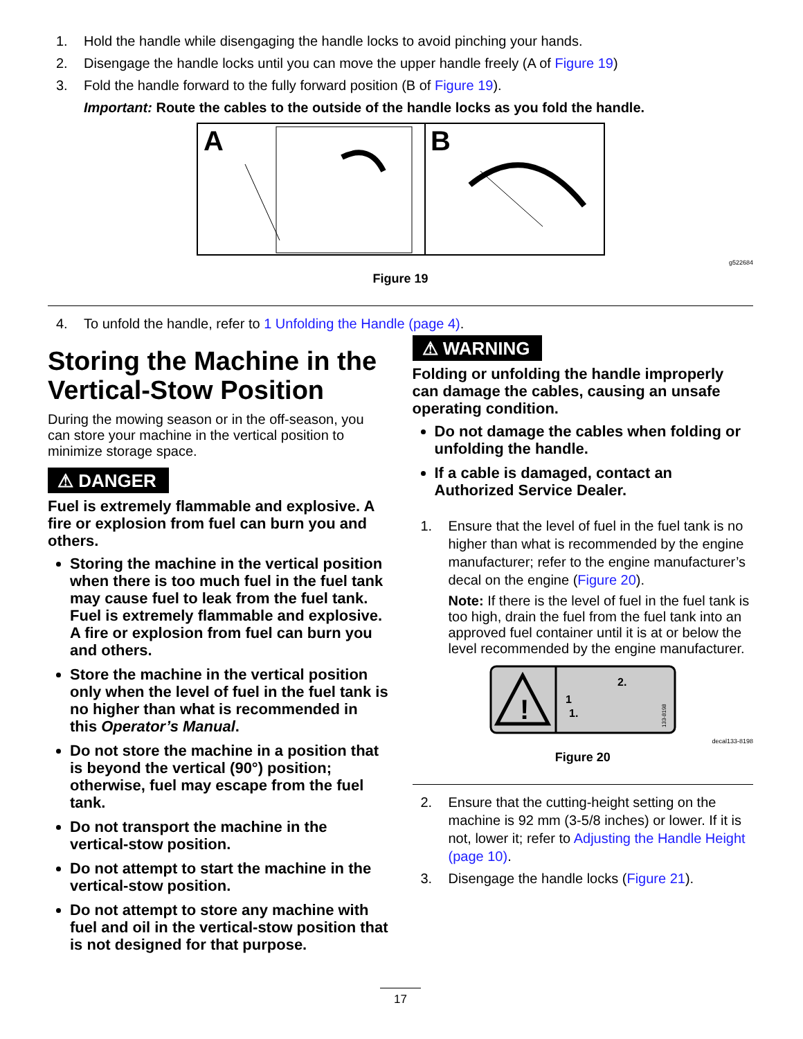1. Hold the handle while disengaging the handle locks to avoid pinching your hands.
2. Disengage the handle locks until you can move the upper handle freely (A of Figure 19)
3. Fold the handle forward to the fully forward position (B of Figure 19).
Important: Route the cables to the outside of the handle locks as you fold the handle.
A
B
g522684
Figure 19
4. To unfold the handle, refer to 1 Unfolding the Handle (page 4).
Storing the Machine in the Vertical-Stow Position
During the mowing season or in the off-season, you can store your machine in the vertical position to minimize storage space.
⚠ DANGER
Fuel is extremely flammable and explosive. A fire or explosion from fuel can burn you and others.
Storing the machine in the vertical position when there is too much fuel in the fuel tank may cause fuel to leak from the fuel tank. Fuel is extremely flammable and explosive. A fire or explosion from fuel can burn you and others.
Store the machine in the vertical position only when the level of fuel in the fuel tank is no higher than what is recommended in this Operator’s Manual.
Do not store the machine in a position that is beyond the vertical (90°) position; otherwise, fuel may escape from the fuel tank.
Do not transport the machine in the vertical-stow position.
Do not attempt to start the machine in the vertical-stow position.
Do not attempt to store any machine with fuel and oil in the vertical-stow position that is not designed for that purpose.
⚠ WARNING
Folding or unfolding the handle improperly can damage the cables, causing an unsafe operating condition.
Do not damage the cables when folding or unfolding the handle.
If a cable is damaged, contact an Authorized Service Dealer.
1. Ensure that the level of fuel in the fuel tank is no higher than what is recommended by the engine manufacturer; refer to the engine manufacturer’s decal on the engine (Figure 20).
Note: If there is the level of fuel in the fuel tank is too high, drain the fuel from the fuel tank into an approved fuel container until it is at or below the level recommended by the engine manufacturer.
!
1
1.
2.
133-8198
decal133-8198
Figure 20
2. Ensure that the cutting-height setting on the machine is 92 mm (3-5/8 inches) or lower. If it is not, lower it; refer to Adjusting the Handle Height (page 10).
3. Disengage the handle locks (Figure 21).
17